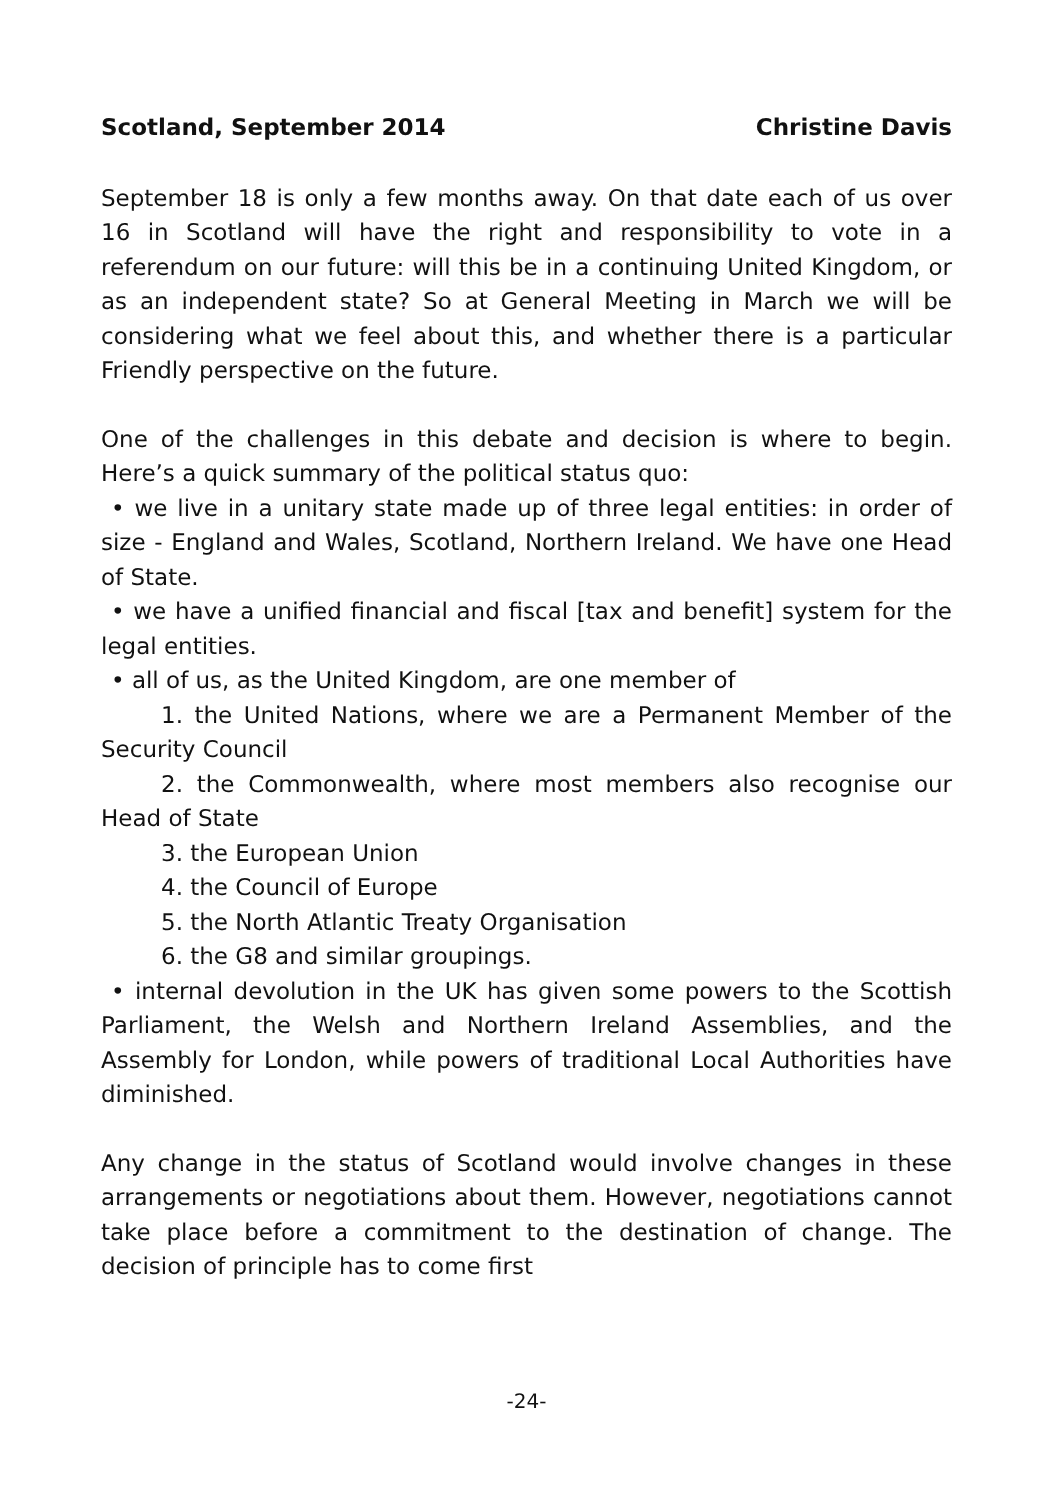Scotland, September 2014 Christine Davis
September 18 is only a few months away. On that date each of us over 16 in Scotland will have the right and responsibility to vote in a referendum on our future: will this be in a continuing United Kingdom, or as an independent state? So at General Meeting in March we will be considering what we feel about this, and whether there is a particular Friendly perspective on the future.
One of the challenges in this debate and decision is where to begin. Here’s a quick summary of the political status quo:
• we live in a unitary state made up of three legal entities: in order of size - England and Wales, Scotland, Northern Ireland. We have one Head of State.
• we have a unified financial and fiscal [tax and benefit] system for the legal entities.
• all of us, as the United Kingdom, are one member of
1. the United Nations, where we are a Permanent Member of the Security Council
2. the Commonwealth, where most members also recognise our Head of State
3. the European Union
4. the Council of Europe
5. the North Atlantic Treaty Organisation
6. the G8 and similar groupings.
• internal devolution in the UK has given some powers to the Scottish Parliament, the Welsh and Northern Ireland Assemblies, and the Assembly for London, while powers of traditional Local Authorities have diminished.
Any change in the status of Scotland would involve changes in these arrangements or negotiations about them. However, negotiations cannot take place before a commitment to the destination of change. The decision of principle has to come first
-24-